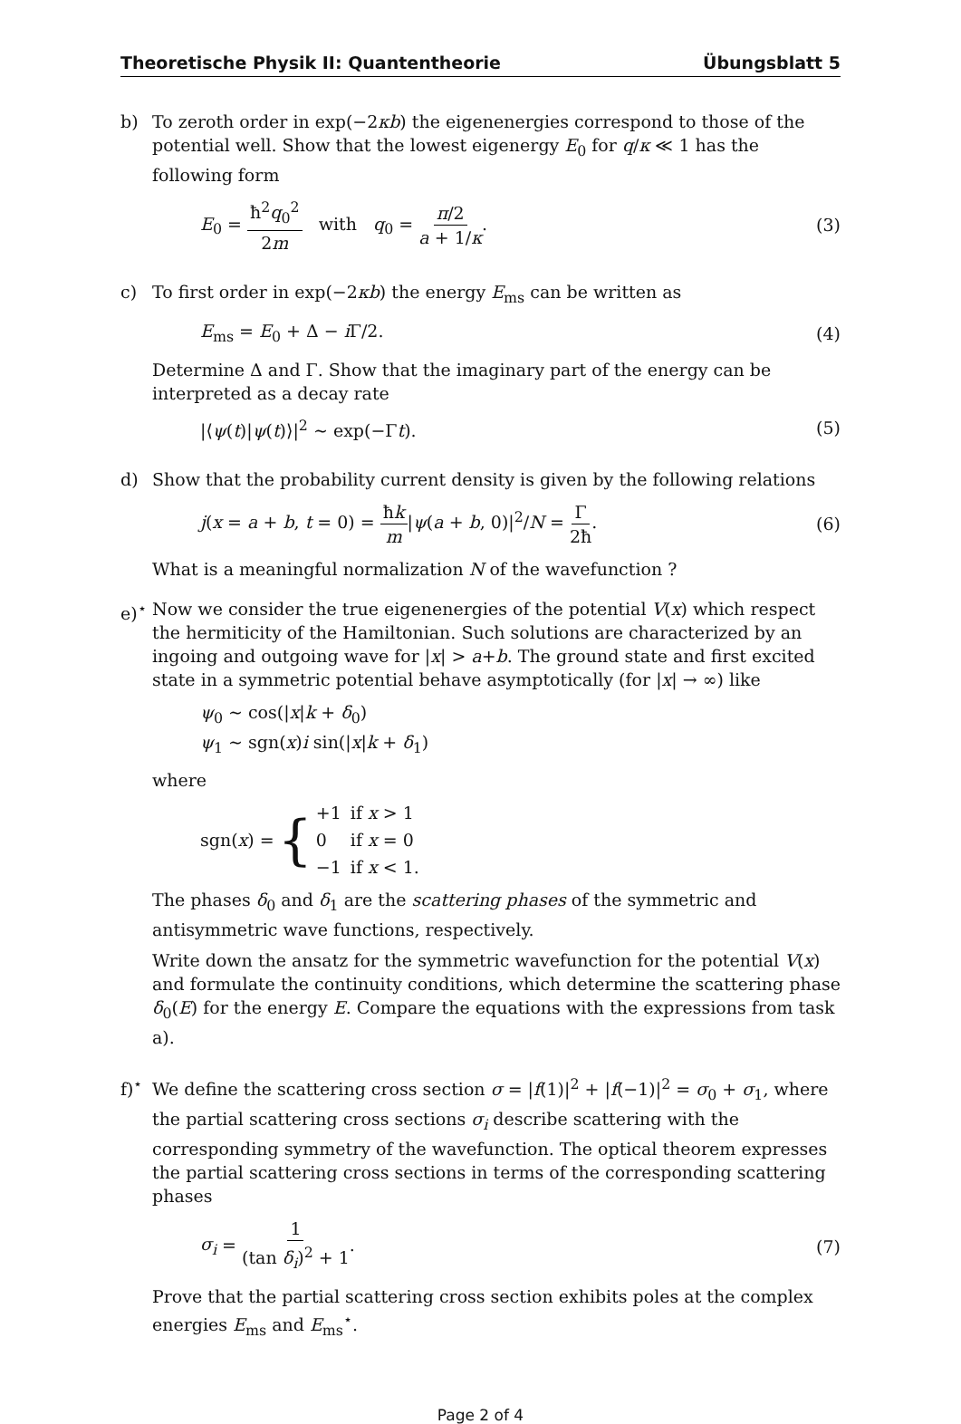Theoretische Physik II: Quantentheorie Übungsblatt 5
b) To zeroth order in exp(−2κb) the eigenenergies correspond to those of the potential well. Show that the lowest eigenergy E<sub>0</sub> for q/κ ≪ 1 has the following form
E<sub>0</sub> = ħ<sup>2</sup>q<sub>0</sub><sup>2</sup> 2m with q<sub>0</sub> = π/2 a + 1/κ. (3)
c) To first order in exp(−2κb) the energy E<sub>ms</sub> can be written as
E<sub>ms</sub> = E<sub>0</sub> + Δ − i Γ/2. (4)
Determine Δ and Γ. Show that the imaginary part of the energy can be interpreted as a decay rate
|⟨ψ(t)|ψ(t)⟩|<sup>2</sup> ∼ exp(−Γt). (5)
d) Show that the probability current density is given by the following relations
j(x = a + b, t = 0) = ħk m|ψ(a + b, 0)|<sup>2</sup>/N = Γ 2ħ. (6)
What is a meaningful normalization N of the wavefunction ?
e)<sup>⋆</sup> Now we consider the true eigenenergies of the potential V(x) which respect the hermiticity of the Hamiltonian. Such solutions are characterized by an ingoing and outgoing wave for |x| > a+b. The ground state and first excited state in a symmetric potential behave asymptotically (for |x| → ∞) like
ψ<sub>0</sub> ∼ cos(|x|k + δ<sub>0</sub>)
ψ<sub>1</sub> ∼ sgn(x)i sin(|x|k + δ<sub>1</sub>)
where
sgn(x) = {
| +1 | if x > 1 |
| 0 | if x = 0 |
| −1 | if x < 1. |
The phases δ<sub>0</sub> and δ<sub>1</sub> are the scattering phases of the symmetric and antisymmetric wave functions, respectively.
Write down the ansatz for the symmetric wavefunction for the potential V(x) and formulate the continuity conditions, which determine the scattering phase δ<sub>0</sub>(E) for the energy E. Compare the equations with the expressions from task a).
f)<sup>⋆</sup> We define the scattering cross section σ = |f(1)|<sup>2</sup> + |f(−1)|<sup>2</sup> = σ<sub>0</sub> + σ<sub>1</sub>, where the partial scattering cross sections σ<sub>i</sub> describe scattering with the corresponding symmetry of the wavefunction. The optical theorem expresses the partial scattering cross sections in terms of the corresponding scattering phases
σ<sub>i</sub> = 1 (tan δ<sub>i</sub>)<sup>2</sup> + 1. (7)
Prove that the partial scattering cross section exhibits poles at the complex energies E<sub>ms</sub> and E<sub>ms</sub><sup>⋆</sup>.
Page 2 of 4